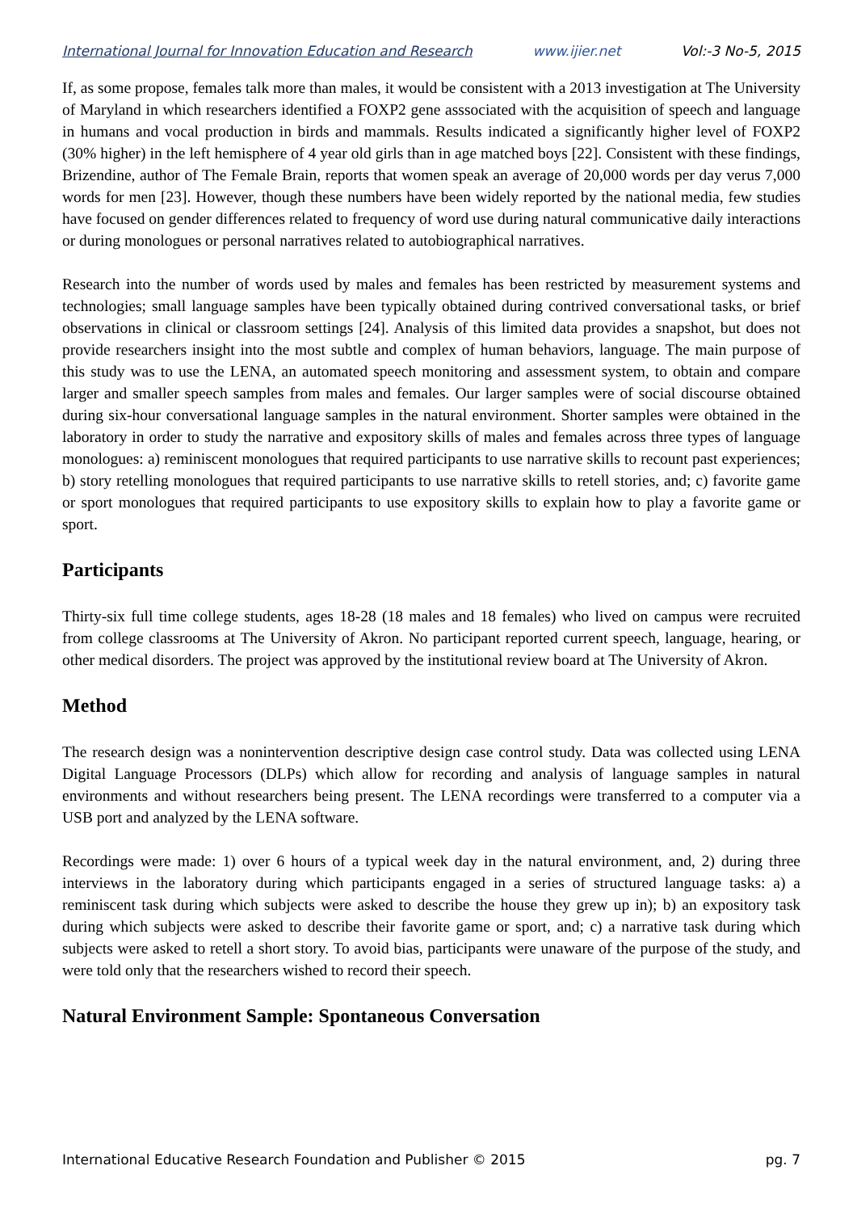International Journal for Innovation Education and Research www.ijier.net Vol:-3 No-5, 2015
If, as some propose, females talk more than males, it would be consistent with a 2013 investigation at The University of Maryland in which researchers identified a FOXP2 gene asssociated with the acquisition of speech and language in humans and vocal production in birds and mammals. Results indicated a significantly higher level of FOXP2 (30% higher) in the left hemisphere of 4 year old girls than in age matched boys [22]. Consistent with these findings, Brizendine, author of The Female Brain, reports that women speak an average of 20,000 words per day verus 7,000 words for men [23]. However, though these numbers have been widely reported by the national media, few studies have focused on gender differences related to frequency of word use during natural communicative daily interactions or during monologues or personal narratives related to autobiographical narratives.
Research into the number of words used by males and females has been restricted by measurement systems and technologies; small language samples have been typically obtained during contrived conversational tasks, or brief observations in clinical or classroom settings [24]. Analysis of this limited data provides a snapshot, but does not provide researchers insight into the most subtle and complex of human behaviors, language. The main purpose of this study was to use the LENA, an automated speech monitoring and assessment system, to obtain and compare larger and smaller speech samples from males and females. Our larger samples were of social discourse obtained during six-hour conversational language samples in the natural environment. Shorter samples were obtained in the laboratory in order to study the narrative and expository skills of males and females across three types of language monologues: a) reminiscent monologues that required participants to use narrative skills to recount past experiences; b) story retelling monologues that required participants to use narrative skills to retell stories, and; c) favorite game or sport monologues that required participants to use expository skills to explain how to play a favorite game or sport.
Participants
Thirty-six full time college students, ages 18-28 (18 males and 18 females) who lived on campus were recruited from college classrooms at The University of Akron. No participant reported current speech, language, hearing, or other medical disorders. The project was approved by the institutional review board at The University of Akron.
Method
The research design was a nonintervention descriptive design case control study. Data was collected using LENA Digital Language Processors (DLPs) which allow for recording and analysis of language samples in natural environments and without researchers being present. The LENA recordings were transferred to a computer via a USB port and analyzed by the LENA software.
Recordings were made: 1) over 6 hours of a typical week day in the natural environment, and, 2) during three interviews in the laboratory during which participants engaged in a series of structured language tasks: a) a reminiscent task during which subjects were asked to describe the house they grew up in); b) an expository task during which subjects were asked to describe their favorite game or sport, and; c) a narrative task during which subjects were asked to retell a short story. To avoid bias, participants were unaware of the purpose of the study, and were told only that the researchers wished to record their speech.
Natural Environment Sample: Spontaneous Conversation
International Educative Research Foundation and Publisher © 2015 pg. 7